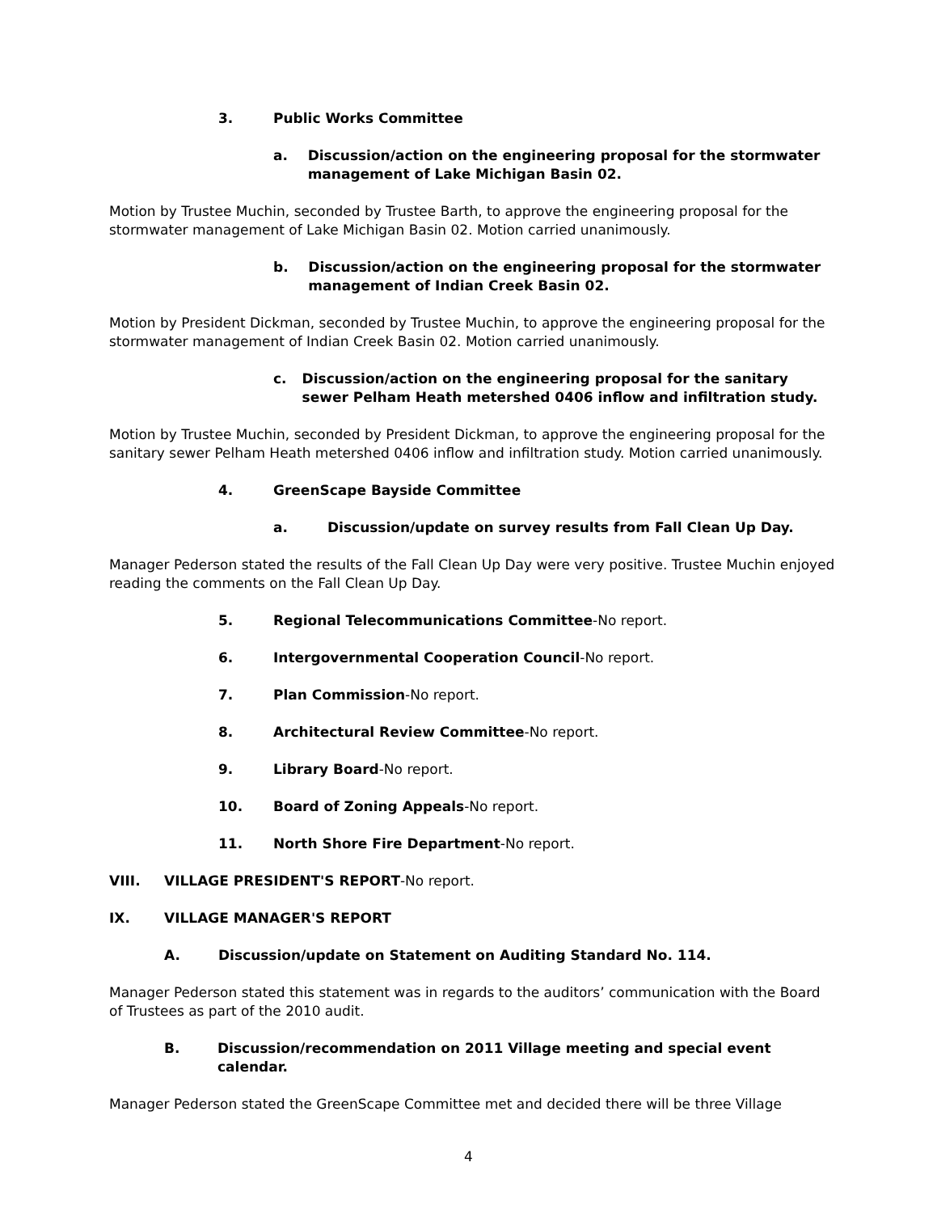3. Public Works Committee
a. Discussion/action on the engineering proposal for the stormwater management of Lake Michigan Basin 02.
Motion by Trustee Muchin, seconded by Trustee Barth, to approve the engineering proposal for the stormwater management of Lake Michigan Basin 02. Motion carried unanimously.
b. Discussion/action on the engineering proposal for the stormwater management of Indian Creek Basin 02.
Motion by President Dickman, seconded by Trustee Muchin, to approve the engineering proposal for the stormwater management of Indian Creek Basin 02. Motion carried unanimously.
c. Discussion/action on the engineering proposal for the sanitary sewer Pelham Heath metershed 0406 inflow and infiltration study.
Motion by Trustee Muchin, seconded by President Dickman, to approve the engineering proposal for the sanitary sewer Pelham Heath metershed 0406 inflow and infiltration study. Motion carried unanimously.
4. GreenScape Bayside Committee
a. Discussion/update on survey results from Fall Clean Up Day.
Manager Pederson stated the results of the Fall Clean Up Day were very positive. Trustee Muchin enjoyed reading the comments on the Fall Clean Up Day.
5. Regional Telecommunications Committee-No report.
6. Intergovernmental Cooperation Council-No report.
7. Plan Commission-No report.
8. Architectural Review Committee-No report.
9. Library Board-No report.
10. Board of Zoning Appeals-No report.
11. North Shore Fire Department-No report.
VIII. VILLAGE PRESIDENT'S REPORT-No report.
IX. VILLAGE MANAGER'S REPORT
A. Discussion/update on Statement on Auditing Standard No. 114.
Manager Pederson stated this statement was in regards to the auditors’ communication with the Board of Trustees as part of the 2010 audit.
B. Discussion/recommendation on 2011 Village meeting and special event calendar.
Manager Pederson stated the GreenScape Committee met and decided there will be three Village
4